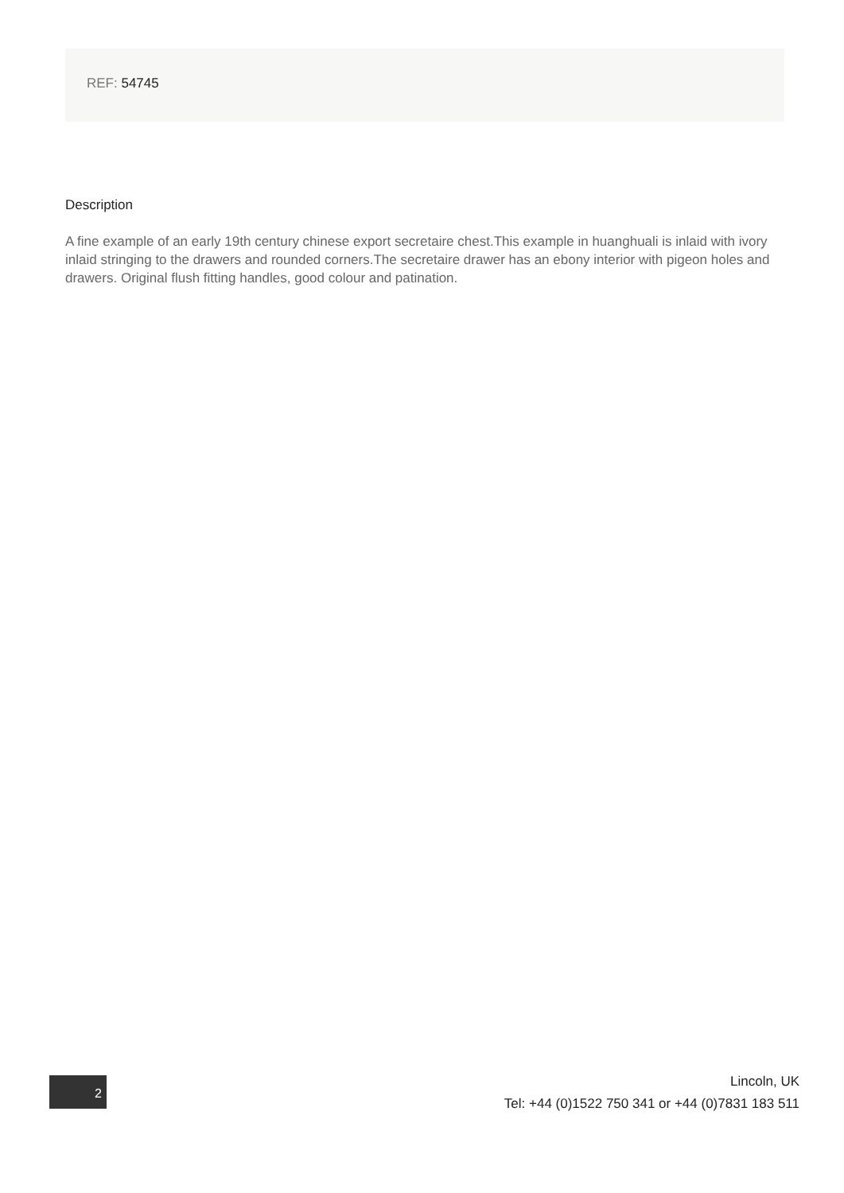REF: 54745
Description
A fine example of an early 19th century chinese export secretaire chest.This example in huanghuali is inlaid with ivory inlaid stringing to the drawers and rounded corners.The secretaire drawer has an ebony interior with pigeon holes and drawers. Original flush fitting handles, good colour and patination.
2
Lincoln, UK
Tel: +44 (0)1522 750 341 or +44 (0)7831 183 511